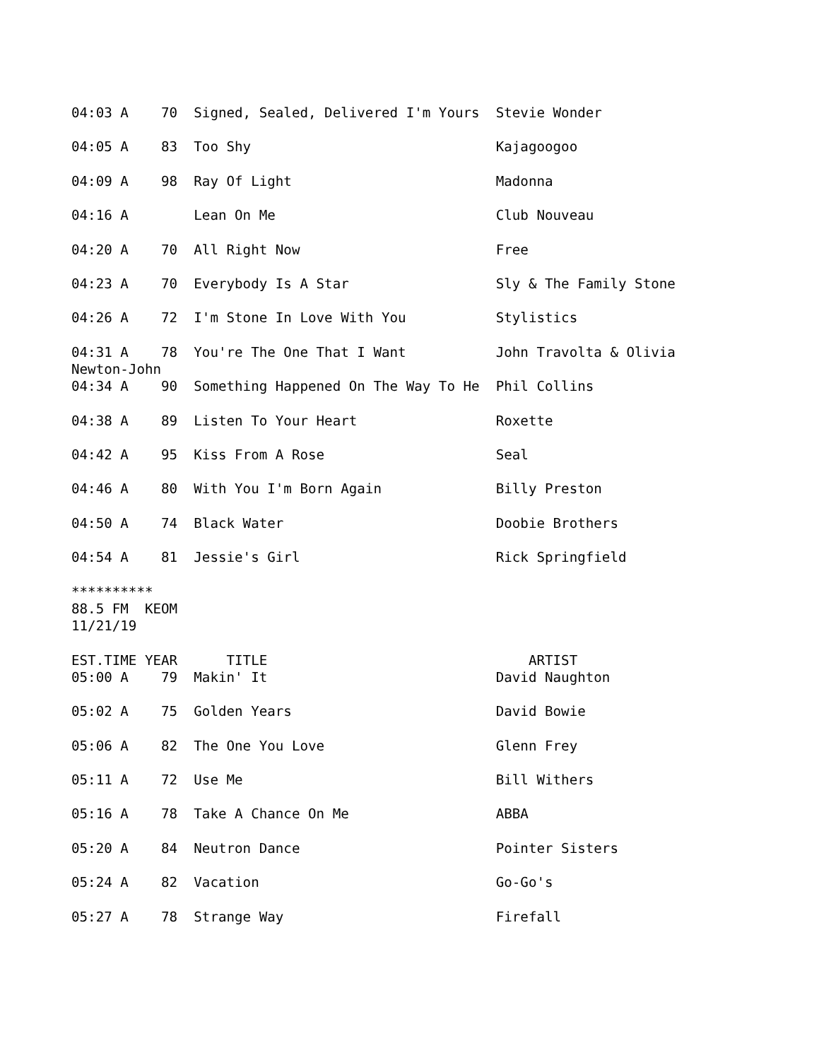04:03 A    70  Signed, Sealed, Delivered I'm Yours  Stevie Wonder

04:05 A    83  Too Shy                              Kajagoogoo

04:09 A    98  Ray Of Light                         Madonna

04:16 A        Lean On Me                           Club Nouveau

04:20 A    70  All Right Now                        Free

04:23 A    70  Everybody Is A Star                  Sly & The Family Stone

04:26 A    72  I'm Stone In Love With You           Stylistics

04:31 A    78  You're The One That I Want           John Travolta & Olivia
Newton-John
04:34 A    90  Something Happened On The Way To He  Phil Collins

04:38 A    89  Listen To Your Heart                 Roxette

04:42 A    95  Kiss From A Rose                     Seal

04:46 A    80  With You I'm Born Again              Billy Preston

04:50 A    74  Black Water                          Doobie Brothers

04:54 A    81  Jessie's Girl                        Rick Springfield

**********
88.5 FM  KEOM
11/21/19

EST.TIME YEAR      TITLE                                ARTIST
05:00 A    79  Makin' It                            David Naughton

05:02 A    75  Golden Years                         David Bowie

05:06 A    82  The One You Love                     Glenn Frey

05:11 A    72  Use Me                               Bill Withers

05:16 A    78  Take A Chance On Me                  ABBA

05:20 A    84  Neutron Dance                        Pointer Sisters

05:24 A    82  Vacation                             Go-Go's

05:27 A    78  Strange Way                          Firefall